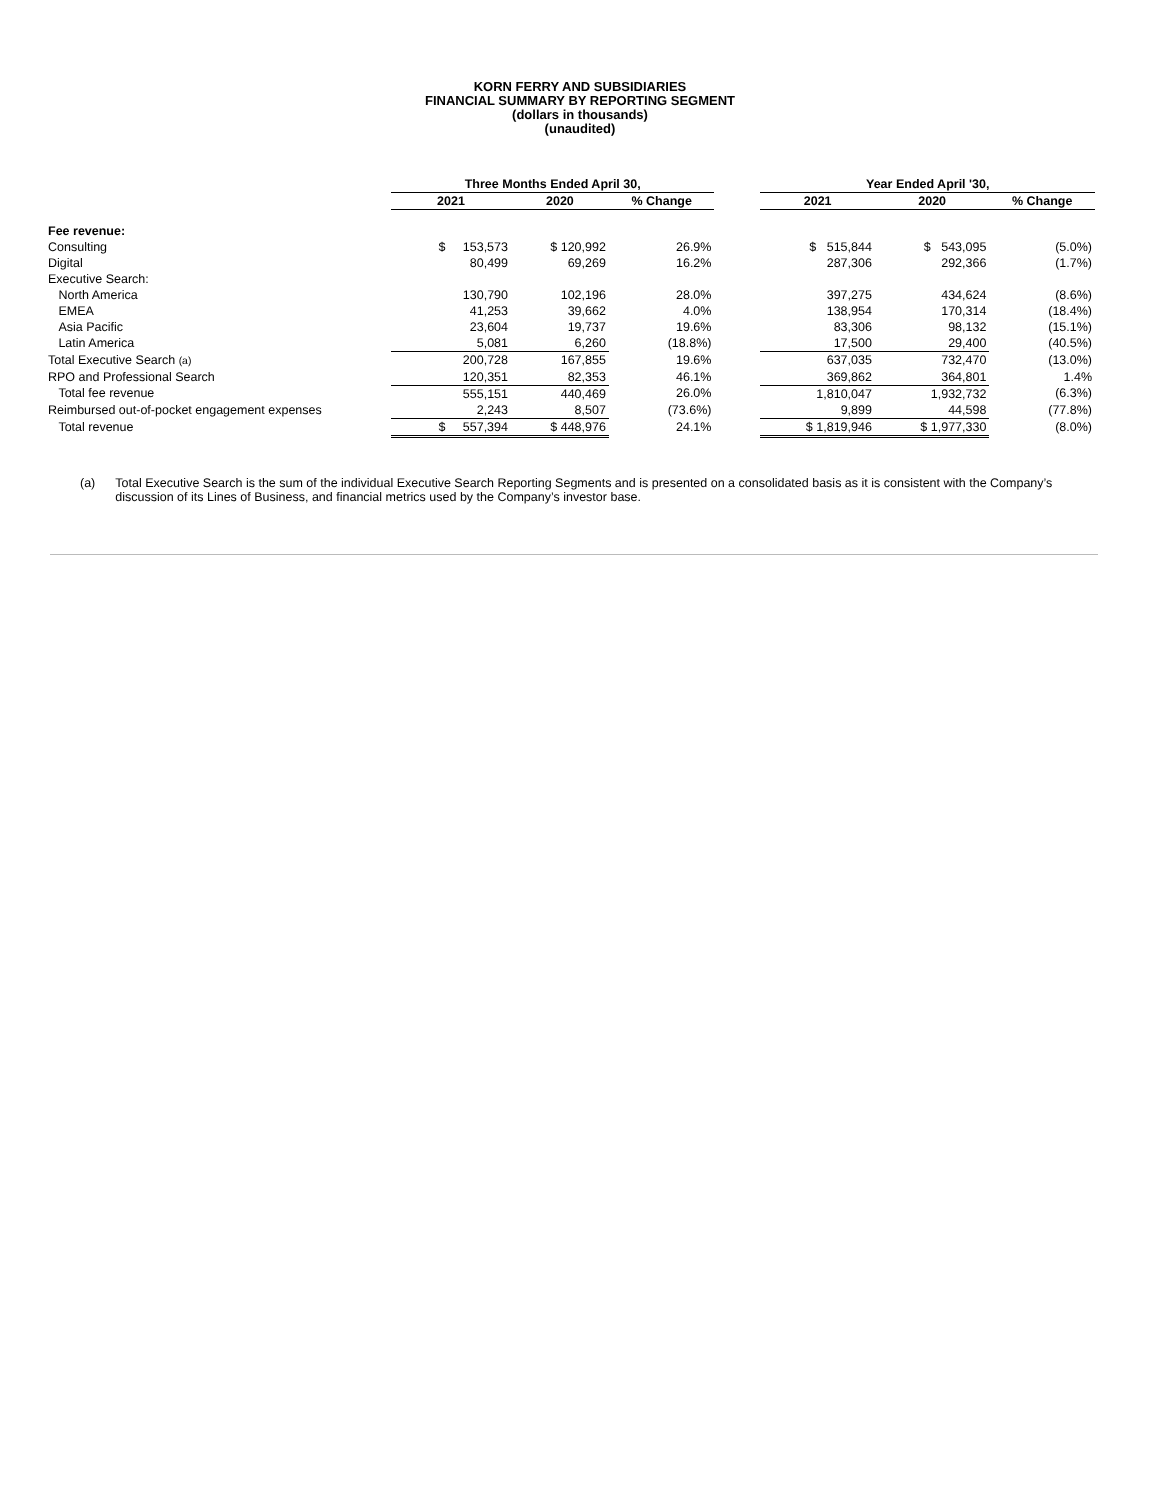KORN FERRY AND SUBSIDIARIES
FINANCIAL SUMMARY BY REPORTING SEGMENT
(dollars in thousands)
(unaudited)
| | Three Months Ended April 30, | | | | Year Ended April '30, | | |
| --- | --- | --- | --- | --- | --- | --- | --- |
| | 2021 | 2020 | % Change | | 2021 | 2020 | % Change |
| Fee revenue: | | | | | | | |
| Consulting | $ 153,573 | $ 120,992 | 26.9% | | $ 515,844 | $ 543,095 | (5.0%) |
| Digital | 80,499 | 69,269 | 16.2% | | 287,306 | 292,366 | (1.7%) |
| Executive Search: | | | | | | | |
| North America | 130,790 | 102,196 | 28.0% | | 397,275 | 434,624 | (8.6%) |
| EMEA | 41,253 | 39,662 | 4.0% | | 138,954 | 170,314 | (18.4%) |
| Asia Pacific | 23,604 | 19,737 | 19.6% | | 83,306 | 98,132 | (15.1%) |
| Latin America | 5,081 | 6,260 | (18.8%) | | 17,500 | 29,400 | (40.5%) |
| Total Executive Search (a) | 200,728 | 167,855 | 19.6% | | 637,035 | 732,470 | (13.0%) |
| RPO and Professional Search | 120,351 | 82,353 | 46.1% | | 369,862 | 364,801 | 1.4% |
| Total fee revenue | 555,151 | 440,469 | 26.0% | | 1,810,047 | 1,932,732 | (6.3%) |
| Reimbursed out-of-pocket engagement expenses | 2,243 | 8,507 | (73.6%) | | 9,899 | 44,598 | (77.8%) |
| Total revenue | $ 557,394 | $ 448,976 | 24.1% | | $ 1,819,946 | $ 1,977,330 | (8.0%) |
(a) Total Executive Search is the sum of the individual Executive Search Reporting Segments and is presented on a consolidated basis as it is consistent with the Company’s discussion of its Lines of Business, and financial metrics used by the Company’s investor base.